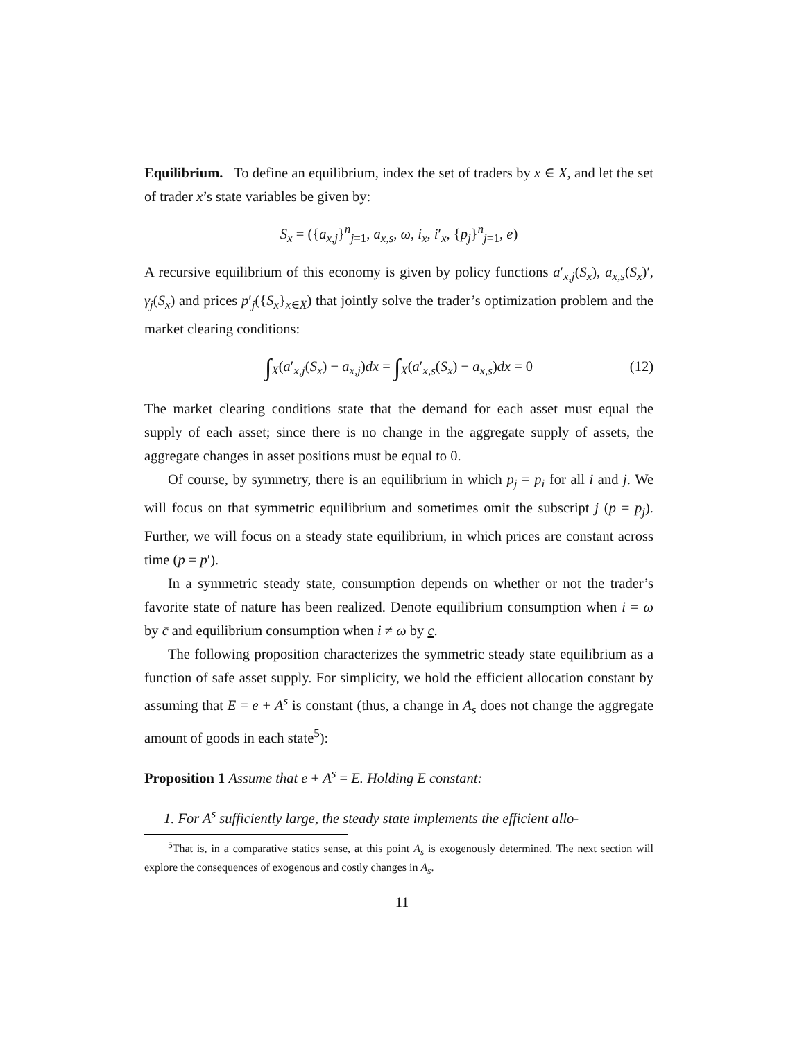Equilibrium. To define an equilibrium, index the set of traders by x ∈ X, and let the set of trader x’s state variables be given by:
S<sub>x</sub> = ({a<sub>x,j</sub>}<sup>n</sup><sub>j=1</sub>, a<sub>x,s</sub>, ω, i<sub>x</sub>, i′<sub>x</sub>, {p<sub>j</sub>}<sup>n</sup><sub>j=1</sub>, e)
A recursive equilibrium of this economy is given by policy functions a′<sub>x,j</sub>(S<sub>x</sub>), a<sub>x,s</sub>(S<sub>x</sub>)′, γ<sub>j</sub>(S<sub>x</sub>) and prices p′<sub>j</sub>({S<sub>x</sub>}<sub>x∈X</sub>) that jointly solve the trader’s optimization problem and the market clearing conditions:
∫<sub>X</sub>(a′<sub>x,j</sub>(S<sub>x</sub>) − a<sub>x,j</sub>)dx = ∫<sub>X</sub>(a′<sub>x,s</sub>(S<sub>x</sub>) − a<sub>x,s</sub>)dx = 0 (12)
The market clearing conditions state that the demand for each asset must equal the supply of each asset; since there is no change in the aggregate supply of assets, the aggregate changes in asset positions must be equal to 0.
Of course, by symmetry, there is an equilibrium in which p<sub>j</sub> = p<sub>i</sub> for all i and j. We will focus on that symmetric equilibrium and sometimes omit the subscript j (p = p<sub>j</sub>). Further, we will focus on a steady state equilibrium, in which prices are constant across time (p = p′).
In a symmetric steady state, consumption depends on whether or not the trader’s favorite state of nature has been realized. Denote equilibrium consumption when i = ω by c̄ and equilibrium consumption when i ≠ ω by c.
The following proposition characterizes the symmetric steady state equilibrium as a function of safe asset supply. For simplicity, we hold the efficient allocation constant by assuming that E = e + A<sup>s</sup> is constant (thus, a change in A<sub>s</sub> does not change the aggregate amount of goods in each state<sup>5</sup>):
Proposition 1 Assume that e + A<sup>s</sup> = E. Holding E constant:
1. For A<sup>s</sup> sufficiently large, the steady state implements the efficient allo-
<sup>5</sup> That is, in a comparative statics sense, at this point A<sub>s</sub> is exogenously determined. The next section will explore the consequences of exogenous and costly changes in A<sub>s</sub>.
11